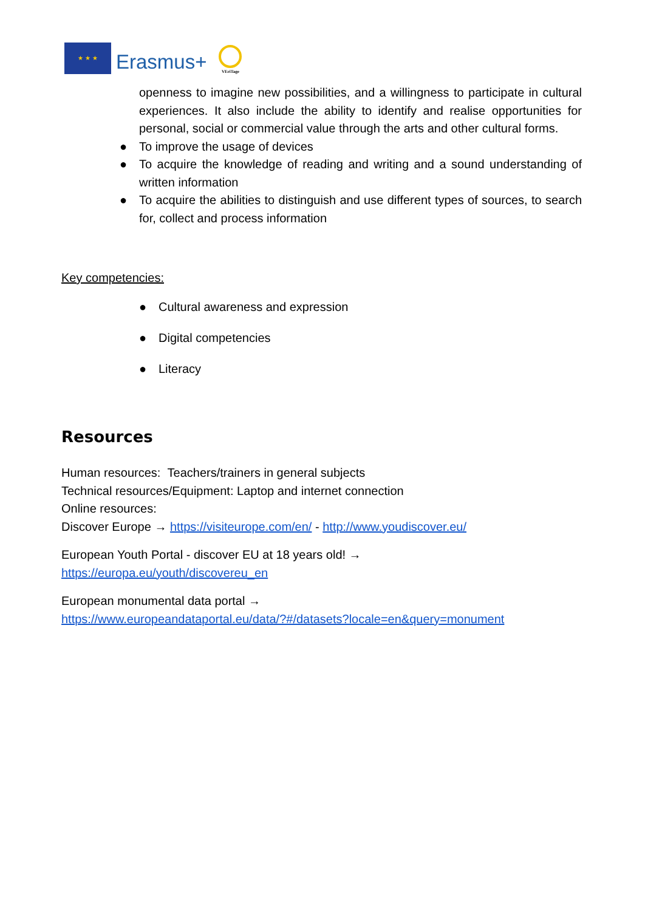★ ★ ★
Erasmus+
VEriTage
openness to imagine new possibilities, and a willingness to participate in cultural experiences. It also include the ability to identify and realise opportunities for personal, social or commercial value through the arts and other cultural forms.
● To improve the usage of devices
● To acquire the knowledge of reading and writing and a sound understanding of written information
● To acquire the abilities to distinguish and use different types of sources, to search for, collect and process information
Key competencies:
● Cultural awareness and expression
● Digital competencies
● Literacy
Resources
Human resources: Teachers/trainers in general subjects
Technical resources/Equipment: Laptop and internet connection
Online resources:
Discover Europe → https://visiteurope.com/en/ - http://www.youdiscover.eu/
European Youth Portal - discover EU at 18 years old! →
https://europa.eu/youth/discovereu_en
European monumental data portal →
https://www.europeandataportal.eu/data/?#/datasets?locale=en&query=monument